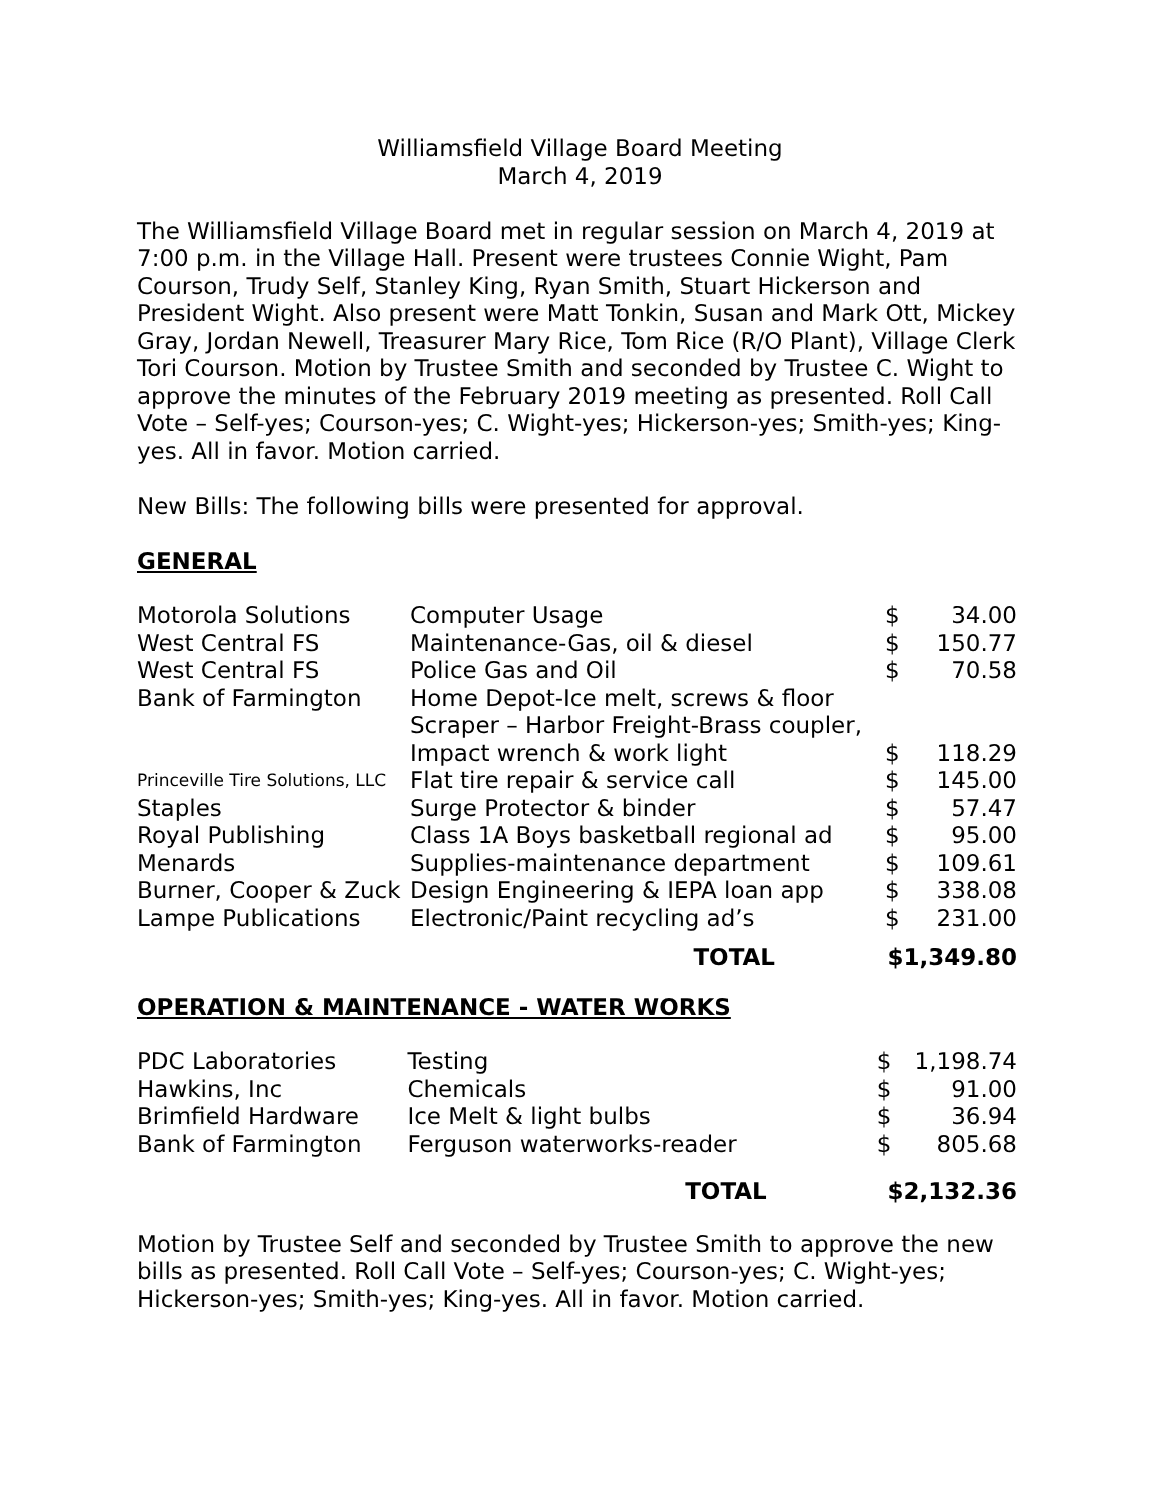Williamsfield Village Board Meeting
March 4, 2019
The Williamsfield Village Board met in regular session on March 4, 2019 at 7:00 p.m. in the Village Hall. Present were trustees Connie Wight, Pam Courson, Trudy Self, Stanley King, Ryan Smith, Stuart Hickerson and President Wight. Also present were Matt Tonkin, Susan and Mark Ott, Mickey Gray, Jordan Newell, Treasurer Mary Rice, Tom Rice (R/O Plant), Village Clerk Tori Courson. Motion by Trustee Smith and seconded by Trustee C. Wight to approve the minutes of the February 2019 meeting as presented. Roll Call Vote – Self-yes; Courson-yes; C. Wight-yes; Hickerson-yes; Smith-yes; King-yes. All in favor. Motion carried.
New Bills: The following bills were presented for approval.
GENERAL
| Motorola Solutions | Computer Usage | $ | 34.00 |
| West Central FS | Maintenance-Gas, oil & diesel | $ | 150.77 |
| West Central FS | Police Gas and Oil | $ | 70.58 |
| Bank of Farmington | Home Depot-Ice melt, screws & floor Scraper – Harbor Freight-Brass coupler, Impact wrench & work light | $ | 118.29 |
| Princeville Tire Solutions, LLC | Flat tire repair & service call | $ | 145.00 |
| Staples | Surge Protector & binder | $ | 57.47 |
| Royal Publishing | Class 1A Boys basketball regional ad | $ | 95.00 |
| Menards | Supplies-maintenance department | $ | 109.61 |
| Burner, Cooper & Zuck | Design Engineering & IEPA loan app | $ | 338.08 |
| Lampe Publications | Electronic/Paint recycling ad’s | $ | 231.00 |
| | TOTAL | $1,349.80 | |
OPERATION & MAINTENANCE - WATER WORKS
| PDC Laboratories | Testing | $ | 1,198.74 |
| Hawkins, Inc | Chemicals | $ | 91.00 |
| Brimfield Hardware | Ice Melt & light bulbs | $ | 36.94 |
| Bank of Farmington | Ferguson waterworks-reader | $ | 805.68 |
| | TOTAL | $2,132.36 | |
Motion by Trustee Self and seconded by Trustee Smith to approve the new bills as presented. Roll Call Vote – Self-yes; Courson-yes; C. Wight-yes; Hickerson-yes; Smith-yes; King-yes. All in favor. Motion carried.